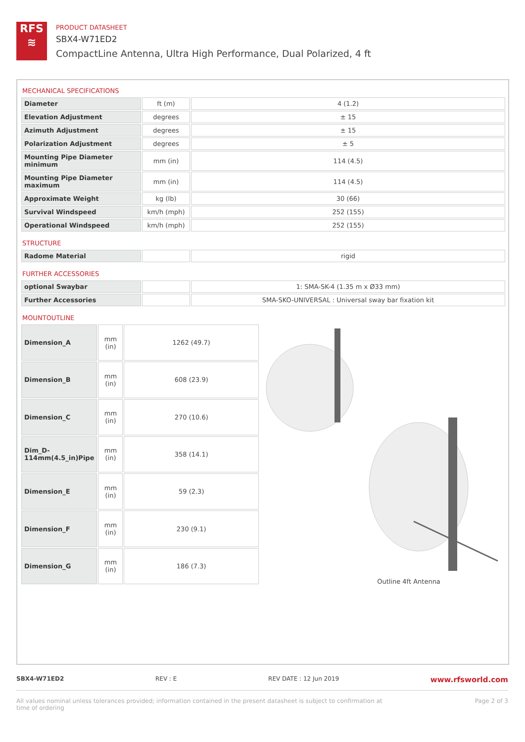RFS
≋
PRODUCT DATASHEET
SBX4-W71ED2
CompactLine Antenna, Ultra High Performance, Dual Polarized, 4 ft
MECHANICAL SPECIFICATIONS
| Diameter | ft (m) | 4 (1.2) |
| Elevation Adjustment | degrees | ± 15 |
| Azimuth Adjustment | degrees | ± 15 |
| Polarization Adjustment | degrees | ± 5 |
| Mounting Pipe Diameter minimum | mm (in) | 114 (4.5) |
| Mounting Pipe Diameter maximum | mm (in) | 114 (4.5) |
| Approximate Weight | kg (lb) | 30 (66) |
| Survival Windspeed | km/h (mph) | 252 (155) |
| Operational Windspeed | km/h (mph) | 252 (155) |
STRUCTURE
| Radome Material | | rigid |
FURTHER ACCESSORIES
| optional Swaybar | | 1: SMA-SK-4 (1.35 m x Ø33 mm) |
| Further Accessories | | SMA-SKO-UNIVERSAL : Universal sway bar fixation kit |
MOUNTOUTLINE
| Dimension_A | mm (in) | 1262 (49.7) |
| Dimension_B | mm (in) | 608 (23.9) |
| Dimension_C | mm (in) | 270 (10.6) |
| Dim_D-114mm(4.5_in)Pipe | mm (in) | 358 (14.1) |
| Dimension_E | mm (in) | 59 (2.3) |
| Dimension_F | mm (in) | 230 (9.1) |
| Dimension_G | mm (in) | 186 (7.3) |
Outline 4ft Antenna
SBX4-W71ED2 REV : E REV DATE : 12 Jun 2019 www.rfsworld.com
All values nominal unless tolerances provided; information contained in the present datasheet is subject to confirmation at
time of ordering Page 2 of 3